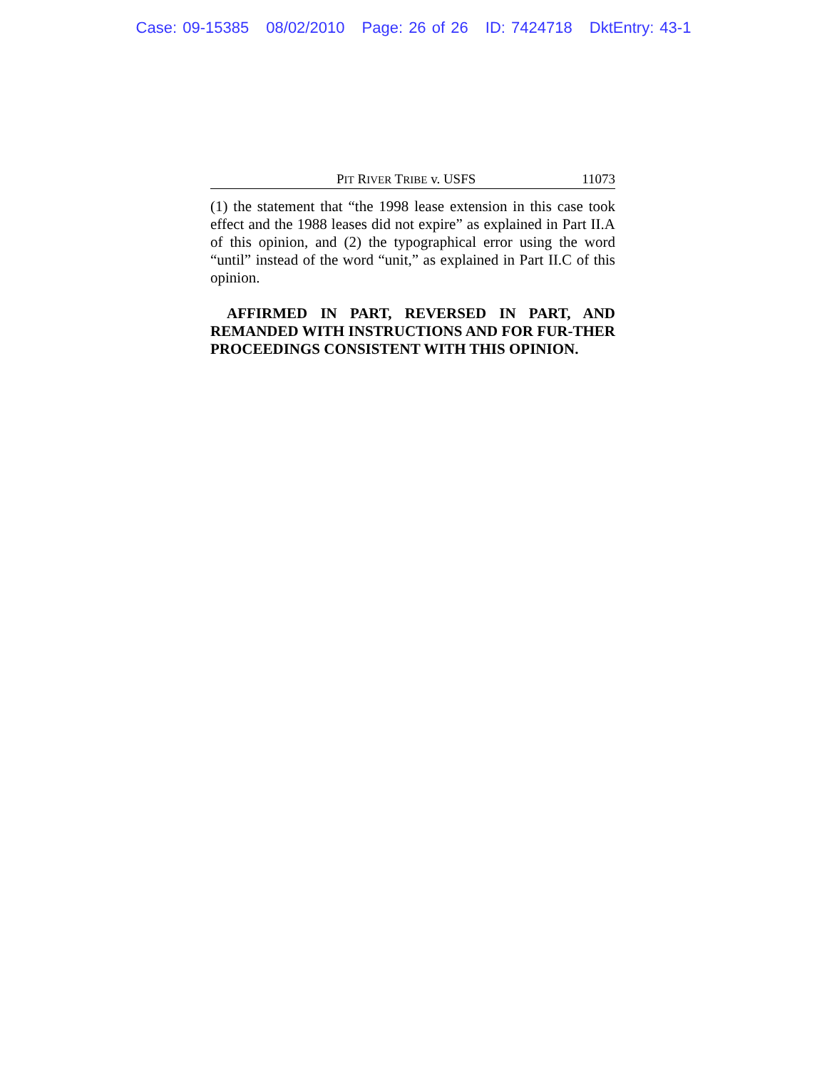Case: 09-15385 08/02/2010 Page: 26 of 26 ID: 7424718 DktEntry: 43-1
PIT RIVER TRIBE v. USFS 11073
(1) the statement that “the 1998 lease extension in this case took effect and the 1988 leases did not expire” as explained in Part II.A of this opinion, and (2) the typographical error using the word “until” instead of the word “unit,” as explained in Part II.C of this opinion.
AFFIRMED IN PART, REVERSED IN PART, AND REMANDED WITH INSTRUCTIONS AND FOR FUR-THER PROCEEDINGS CONSISTENT WITH THIS OPINION.